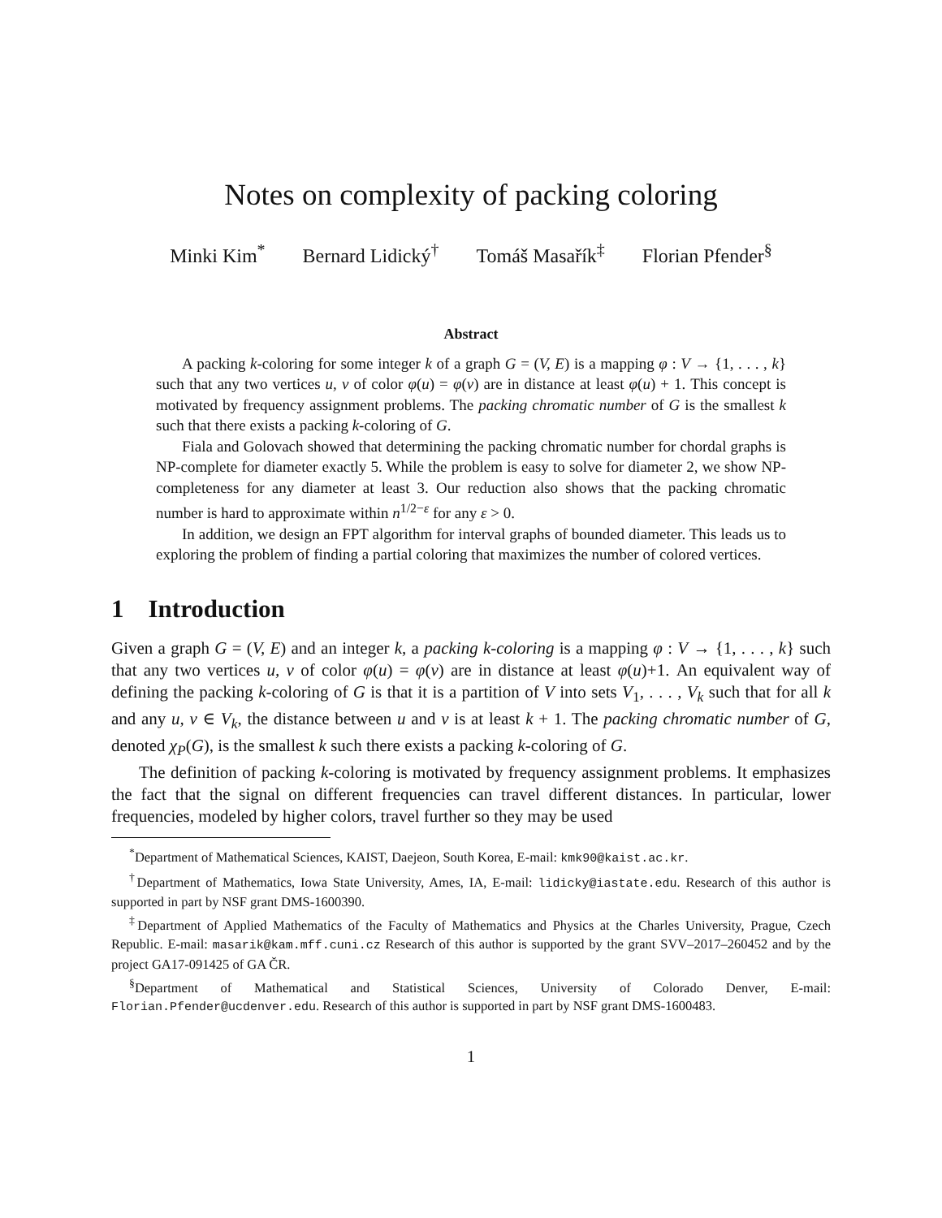Notes on complexity of packing coloring
Minki Kim<sup>*</sup> Bernard Lidický<sup>†</sup> Tomáš Masařík<sup>‡</sup> Florian Pfender<sup>§</sup>
Abstract
A packing k-coloring for some integer k of a graph G = (V, E) is a mapping φ : V → {1, . . . , k} such that any two vertices u, v of color φ(u) = φ(v) are in distance at least φ(u) + 1. This concept is motivated by frequency assignment problems. The packing chromatic number of G is the smallest k such that there exists a packing k-coloring of G.
Fiala and Golovach showed that determining the packing chromatic number for chordal graphs is NP-complete for diameter exactly 5. While the problem is easy to solve for diameter 2, we show NP-completeness for any diameter at least 3. Our reduction also shows that the packing chromatic number is hard to approximate within n<sup>1/2−ε</sup> for any ε > 0.
In addition, we design an FPT algorithm for interval graphs of bounded diameter. This leads us to exploring the problem of finding a partial coloring that maximizes the number of colored vertices.
1 Introduction
Given a graph G = (V, E) and an integer k, a packing k-coloring is a mapping φ : V → {1, . . . , k} such that any two vertices u, v of color φ(u) = φ(v) are in distance at least φ(u)+1. An equivalent way of defining the packing k-coloring of G is that it is a partition of V into sets V<sub>1</sub>, . . . , V<sub>k</sub> such that for all k and any u, v ∈ V<sub>k</sub>, the distance between u and v is at least k + 1. The packing chromatic number of G, denoted χ<sub>P</sub>(G), is the smallest k such there exists a packing k-coloring of G.
The definition of packing k-coloring is motivated by frequency assignment problems. It emphasizes the fact that the signal on different frequencies can travel different distances. In particular, lower frequencies, modeled by higher colors, travel further so they may be used
<sup>*</sup> Department of Mathematical Sciences, KAIST, Daejeon, South Korea, E-mail: kmk90@kaist.ac.kr.
<sup>†</sup> Department of Mathematics, Iowa State University, Ames, IA, E-mail: lidicky@iastate.edu. Research of this author is supported in part by NSF grant DMS-1600390.
<sup>‡</sup> Department of Applied Mathematics of the Faculty of Mathematics and Physics at the Charles University, Prague, Czech Republic. E-mail: masarik@kam.mff.cuni.cz Research of this author is supported by the grant SVV–2017–260452 and by the project GA17-091425 of GA ČR.
<sup>§</sup> Department of Mathematical and Statistical Sciences, University of Colorado Denver, E-mail: Florian.Pfender@ucdenver.edu. Research of this author is supported in part by NSF grant DMS-1600483.
1